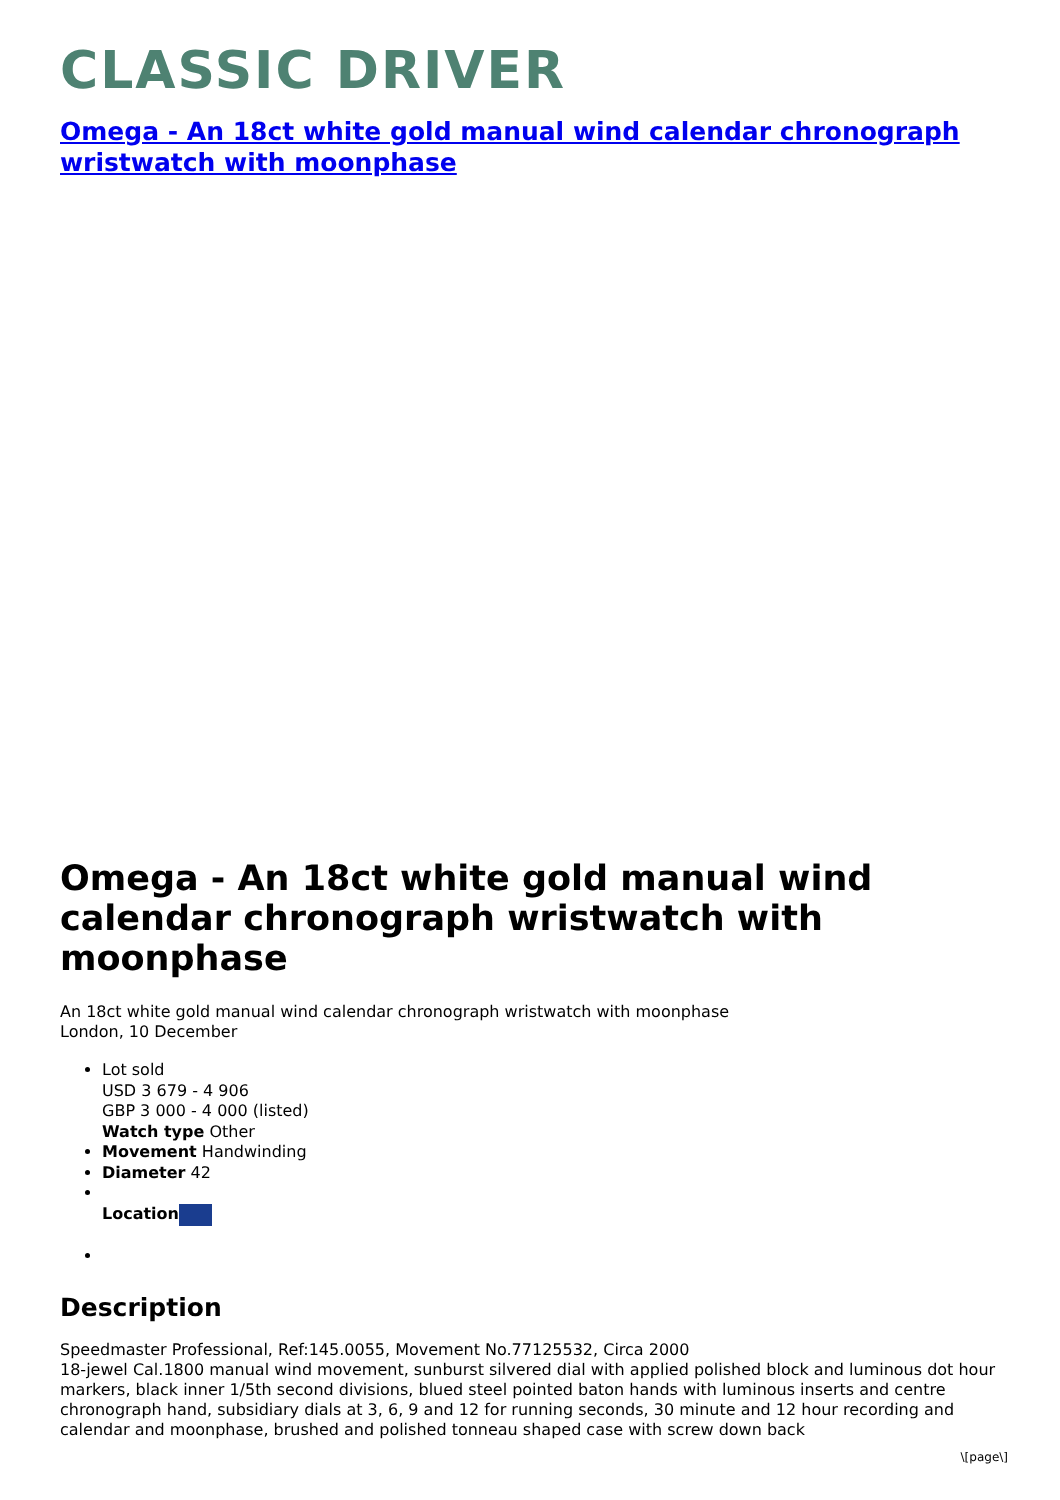CLASSIC DRIVER
Omega - An 18ct white gold manual wind calendar chronograph wristwatch with moonphase
Omega - An 18ct white gold manual wind calendar chronograph wristwatch with moonphase
An 18ct white gold manual wind calendar chronograph wristwatch with moonphase
London, 10 December
Lot sold
USD 3 679 - 4 906
GBP 3 000 - 4 000 (listed)
Watch type Other
Movement Handwinding
Diameter 42
Location
Description
Speedmaster Professional, Ref:145.0055, Movement No.77125532, Circa 2000
18-jewel Cal.1800 manual wind movement, sunburst silvered dial with applied polished block and luminous dot hour markers, black inner 1/5th second divisions, blued steel pointed baton hands with luminous inserts and centre chronograph hand, subsidiary dials at 3, 6, 9 and 12 for running seconds, 30 minute and 12 hour recording and calendar and moonphase, brushed and polished tonneau shaped case with screw down back
\[page\]